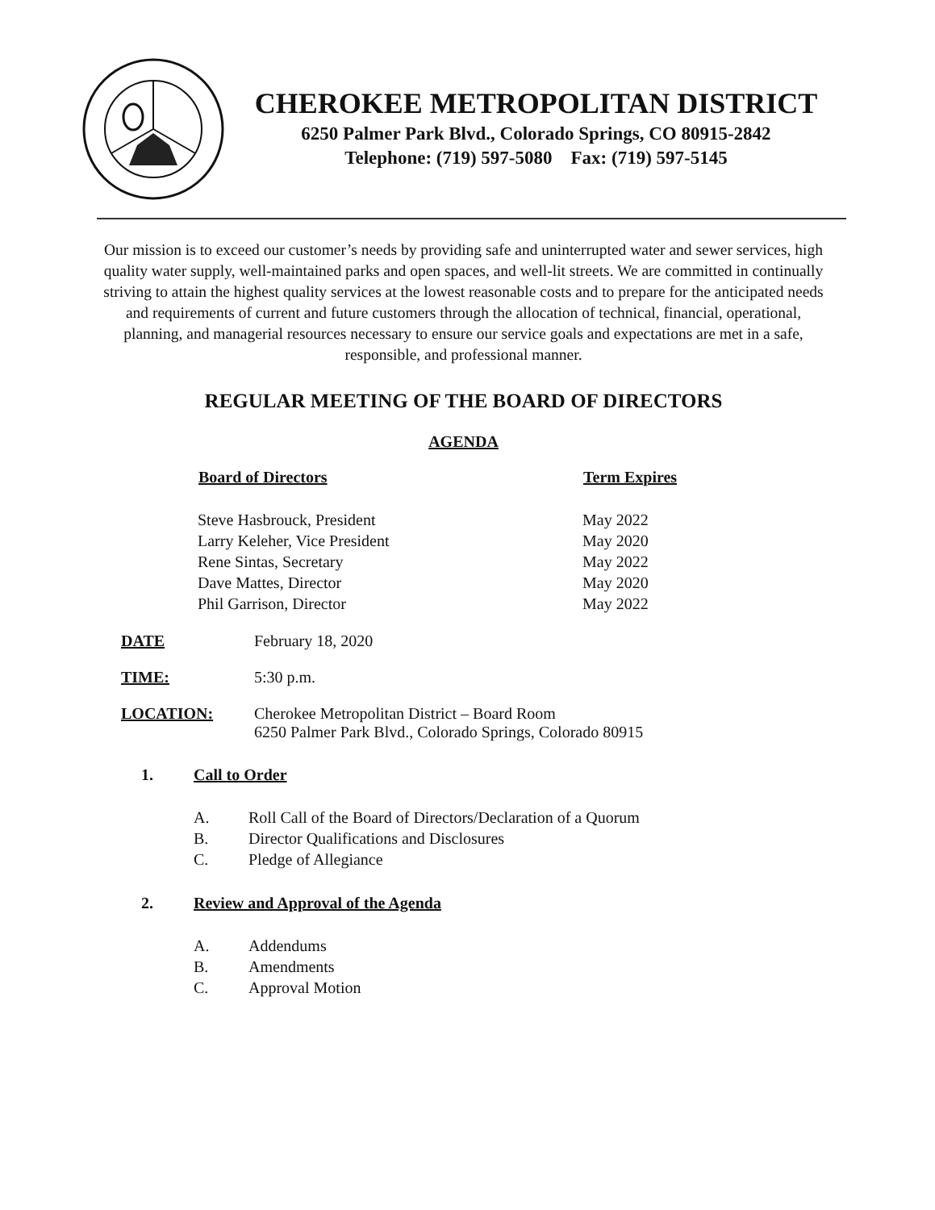CHEROKEE METROPOLITAN DISTRICT
6250 Palmer Park Blvd., Colorado Springs, CO 80915-2842
Telephone: (719) 597-5080 Fax: (719) 597-5145
Our mission is to exceed our customer’s needs by providing safe and uninterrupted water and sewer services, high quality water supply, well-maintained parks and open spaces, and well-lit streets. We are committed in continually striving to attain the highest quality services at the lowest reasonable costs and to prepare for the anticipated needs and requirements of current and future customers through the allocation of technical, financial, operational, planning, and managerial resources necessary to ensure our service goals and expectations are met in a safe, responsible, and professional manner.
REGULAR MEETING OF THE BOARD OF DIRECTORS
AGENDA
| Board of Directors | Term Expires |
| --- | --- |
| Steve Hasbrouck, President | May 2022 |
| Larry Keleher, Vice President | May 2020 |
| Rene Sintas, Secretary | May 2022 |
| Dave Mattes, Director | May 2020 |
| Phil Garrison, Director | May 2022 |
DATE February 18, 2020
TIME: 5:30 p.m.
LOCATION: Cherokee Metropolitan District – Board Room
6250 Palmer Park Blvd., Colorado Springs, Colorado 80915
1. Call to Order
A. Roll Call of the Board of Directors/Declaration of a Quorum
B. Director Qualifications and Disclosures
C. Pledge of Allegiance
2. Review and Approval of the Agenda
A. Addendums
B. Amendments
C. Approval Motion